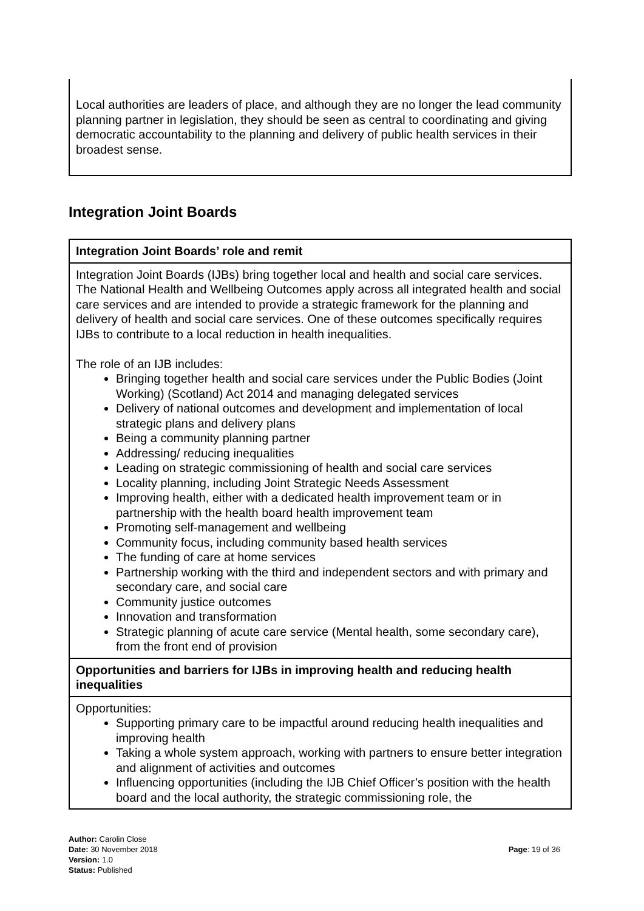Local authorities are leaders of place, and although they are no longer the lead community planning partner in legislation, they should be seen as central to coordinating and giving democratic accountability to the planning and delivery of public health services in their broadest sense.
Integration Joint Boards
| Integration Joint Boards’ role and remit |
| --- |
| Integration Joint Boards (IJBs) bring together local and health and social care services. The National Health and Wellbeing Outcomes apply across all integrated health and social care services and are intended to provide a strategic framework for the planning and delivery of health and social care services. One of these outcomes specifically requires IJBs to contribute to a local reduction in health inequalities. The role of an IJB includes: Bringing together health and social care services under the Public Bodies (Joint Working) (Scotland) Act 2014 and managing delegated services Delivery of national outcomes and development and implementation of local strategic plans and delivery plans Being a community planning partner Addressing/ reducing inequalities Leading on strategic commissioning of health and social care services Locality planning, including Joint Strategic Needs Assessment Improving health, either with a dedicated health improvement team or in partnership with the health board health improvement team Promoting self-management and wellbeing Community focus, including community based health services The funding of care at home services Partnership working with the third and independent sectors and with primary and secondary care, and social care Community justice outcomes Innovation and transformation Strategic planning of acute care service (Mental health, some secondary care), from the front end of provision |
| Opportunities and barriers for IJBs in improving health and reducing health inequalities |
| Opportunities: Supporting primary care to be impactful around reducing health inequalities and improving health Taking a whole system approach, working with partners to ensure better integration and alignment of activities and outcomes Influencing opportunities (including the IJB Chief Officer’s position with the health board and the local authority, the strategic commissioning role, the |
Author: Carolin Close
Date: 30 November 2018
Version: 1.0
Status: Published
Page: 19 of 36